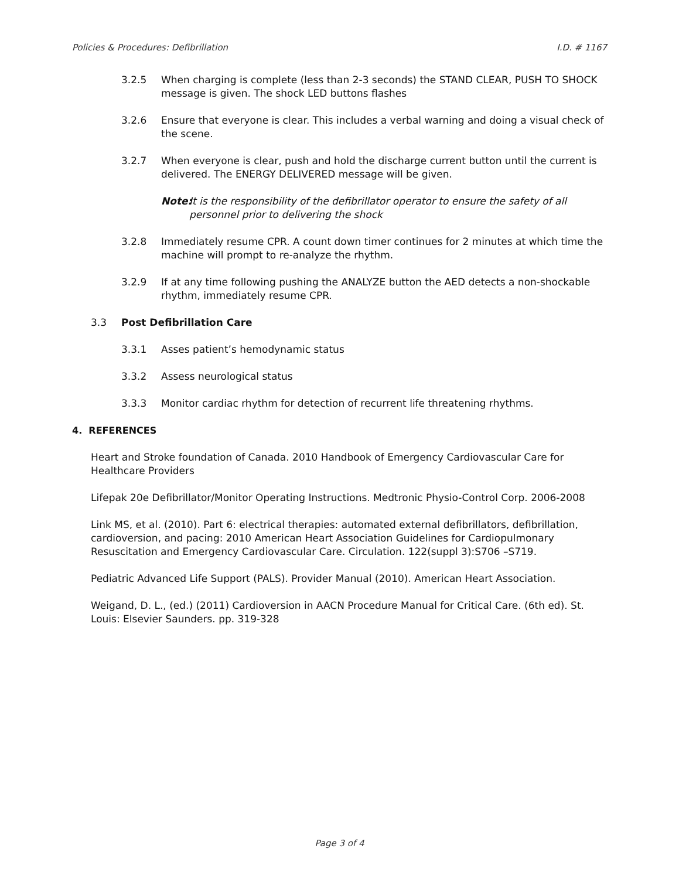Policies & Procedures: Defibrillation I.D. # 1167
3.2.5 When charging is complete (less than 2-3 seconds) the STAND CLEAR, PUSH TO SHOCK message is given. The shock LED buttons flashes
3.2.6 Ensure that everyone is clear. This includes a verbal warning and doing a visual check of the scene.
3.2.7 When everyone is clear, push and hold the discharge current button until the current is delivered. The ENERGY DELIVERED message will be given.
Note: It is the responsibility of the defibrillator operator to ensure the safety of all personnel prior to delivering the shock
3.2.8 Immediately resume CPR. A count down timer continues for 2 minutes at which time the machine will prompt to re-analyze the rhythm.
3.2.9 If at any time following pushing the ANALYZE button the AED detects a non-shockable rhythm, immediately resume CPR.
3.3 Post Defibrillation Care
3.3.1 Asses patient’s hemodynamic status
3.3.2 Assess neurological status
3.3.3 Monitor cardiac rhythm for detection of recurrent life threatening rhythms.
4. REFERENCES
Heart and Stroke foundation of Canada. 2010 Handbook of Emergency Cardiovascular Care for Healthcare Providers
Lifepak 20e Defibrillator/Monitor Operating Instructions. Medtronic Physio-Control Corp. 2006-2008
Link MS, et al. (2010). Part 6: electrical therapies: automated external defibrillators, defibrillation, cardioversion, and pacing: 2010 American Heart Association Guidelines for Cardiopulmonary Resuscitation and Emergency Cardiovascular Care. Circulation. 122(suppl 3):S706 –S719.
Pediatric Advanced Life Support (PALS). Provider Manual (2010). American Heart Association.
Weigand, D. L., (ed.) (2011) Cardioversion in AACN Procedure Manual for Critical Care. (6th ed). St. Louis: Elsevier Saunders. pp. 319-328
Page 3 of 4